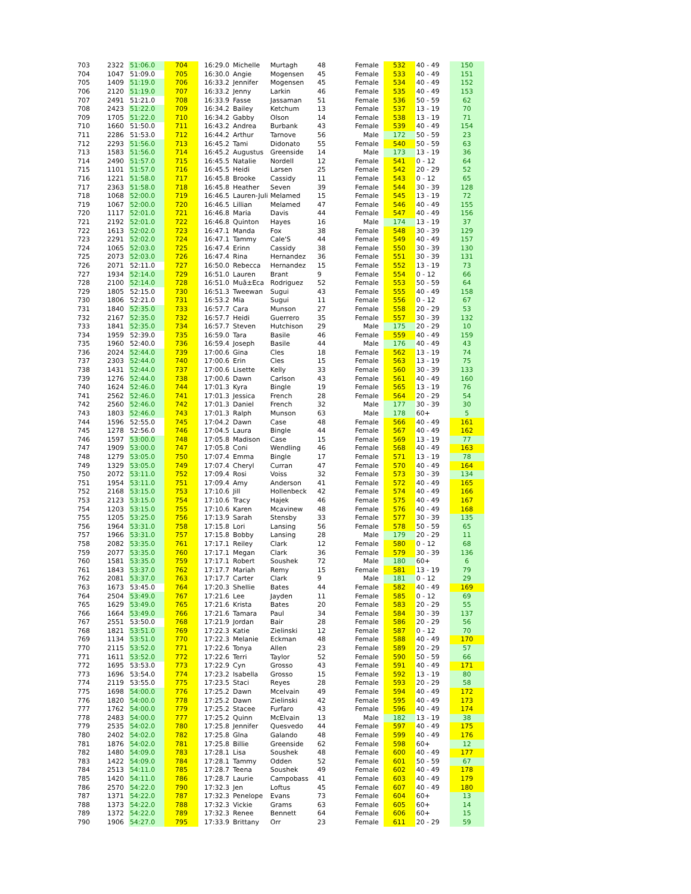| 703 | 2322 | 51:06.0 | 704 | 16:29.0 | Michelle | Murtagh | 48 | Female | 532 | 40 - 49 | 150 |
| 704 | 1047 | 51:09.0 | 705 | 16:30.0 | Angie | Mogensen | 45 | Female | 533 | 40 - 49 | 151 |
| 705 | 1409 | 51:19.0 | 706 | 16:33.2 | Jennifer | Mogensen | 45 | Female | 534 | 40 - 49 | 152 |
| 706 | 2120 | 51:19.0 | 707 | 16:33.2 | Jenny | Larkin | 46 | Female | 535 | 40 - 49 | 153 |
| 707 | 2491 | 51:21.0 | 708 | 16:33.9 | Fasse | Jassaman | 51 | Female | 536 | 50 - 59 | 62 |
| 708 | 2423 | 51:22.0 | 709 | 16:34.2 | Bailey | Ketchum | 13 | Female | 537 | 13 - 19 | 70 |
| 709 | 1705 | 51:22.0 | 710 | 16:34.2 | Gabby | Olson | 14 | Female | 538 | 13 - 19 | 71 |
| 710 | 1660 | 51:50.0 | 711 | 16:43.2 | Andrea | Burbank | 43 | Female | 539 | 40 - 49 | 154 |
| 711 | 2286 | 51:53.0 | 712 | 16:44.2 | Arthur | Tarnove | 56 | Male | 172 | 50 - 59 | 23 |
| 712 | 2293 | 51:56.0 | 713 | 16:45.2 | Tami | Didonato | 55 | Female | 540 | 50 - 59 | 63 |
| 713 | 1583 | 51:56.0 | 714 | 16:45.2 | Augustus | Greenside | 14 | Male | 173 | 13 - 19 | 36 |
| 714 | 2490 | 51:57.0 | 715 | 16:45.5 | Natalie | Nordell | 12 | Female | 541 | 0 - 12 | 64 |
| 715 | 1101 | 51:57.0 | 716 | 16:45.5 | Heidi | Larsen | 25 | Female | 542 | 20 - 29 | 52 |
| 716 | 1221 | 51:58.0 | 717 | 16:45.8 | Brooke | Cassidy | 11 | Female | 543 | 0 - 12 | 65 |
| 717 | 2363 | 51:58.0 | 718 | 16:45.8 | Heather | Seven | 39 | Female | 544 | 30 - 39 | 128 |
| 718 | 1068 | 52:00.0 | 719 | 16:46.5 | Lauren-Juli | Melamed | 15 | Female | 545 | 13 - 19 | 72 |
| 719 | 1067 | 52:00.0 | 720 | 16:46.5 | Lillian | Melamed | 47 | Female | 546 | 40 - 49 | 155 |
| 720 | 1117 | 52:01.0 | 721 | 16:46.8 | Maria | Davis | 44 | Female | 547 | 40 - 49 | 156 |
| 721 | 2192 | 52:01.0 | 722 | 16:46.8 | Quinton | Hayes | 16 | Male | 174 | 13 - 19 | 37 |
| 722 | 1613 | 52:02.0 | 723 | 16:47.1 | Manda | Fox | 38 | Female | 548 | 30 - 39 | 129 |
| 723 | 2291 | 52:02.0 | 724 | 16:47.1 | Tammy | Cale'S | 44 | Female | 549 | 40 - 49 | 157 |
| 724 | 1065 | 52:03.0 | 725 | 16:47.4 | Erinn | Cassidy | 38 | Female | 550 | 30 - 39 | 130 |
| 725 | 2073 | 52:03.0 | 726 | 16:47.4 | Rina | Hernandez | 36 | Female | 551 | 30 - 39 | 131 |
| 726 | 2071 | 52:11.0 | 727 | 16:50.0 | Rebecca | Hernandez | 15 | Female | 552 | 13 - 19 | 73 |
| 727 | 1934 | 52:14.0 | 729 | 16:51.0 | Lauren | Brant | 9 | Female | 554 | 0 - 12 | 66 |
| 728 | 2100 | 52:14.0 | 728 | 16:51.0 | Muã±Eca | Rodriguez | 52 | Female | 553 | 50 - 59 | 64 |
| 729 | 1805 | 52:15.0 | 730 | 16:51.3 | Tweewan | Sugui | 43 | Female | 555 | 40 - 49 | 158 |
| 730 | 1806 | 52:21.0 | 731 | 16:53.2 | Mia | Sugui | 11 | Female | 556 | 0 - 12 | 67 |
| 731 | 1840 | 52:35.0 | 733 | 16:57.7 | Cara | Munson | 27 | Female | 558 | 20 - 29 | 53 |
| 732 | 2167 | 52:35.0 | 732 | 16:57.7 | Heidi | Guerrero | 35 | Female | 557 | 30 - 39 | 132 |
| 733 | 1841 | 52:35.0 | 734 | 16:57.7 | Steven | Hutchison | 29 | Male | 175 | 20 - 29 | 10 |
| 734 | 1959 | 52:39.0 | 735 | 16:59.0 | Tara | Basile | 46 | Female | 559 | 40 - 49 | 159 |
| 735 | 1960 | 52:40.0 | 736 | 16:59.4 | Joseph | Basile | 44 | Male | 176 | 40 - 49 | 43 |
| 736 | 2024 | 52:44.0 | 739 | 17:00.6 | Gina | Cles | 18 | Female | 562 | 13 - 19 | 74 |
| 737 | 2303 | 52:44.0 | 740 | 17:00.6 | Erin | Cles | 15 | Female | 563 | 13 - 19 | 75 |
| 738 | 1431 | 52:44.0 | 737 | 17:00.6 | Lisette | Kelly | 33 | Female | 560 | 30 - 39 | 133 |
| 739 | 1276 | 52:44.0 | 738 | 17:00.6 | Dawn | Carlson | 43 | Female | 561 | 40 - 49 | 160 |
| 740 | 1624 | 52:46.0 | 744 | 17:01.3 | Kyra | Bingle | 19 | Female | 565 | 13 - 19 | 76 |
| 741 | 2562 | 52:46.0 | 741 | 17:01.3 | Jessica | French | 28 | Female | 564 | 20 - 29 | 54 |
| 742 | 2560 | 52:46.0 | 742 | 17:01.3 | Daniel | French | 32 | Male | 177 | 30 - 39 | 30 |
| 743 | 1803 | 52:46.0 | 743 | 17:01.3 | Ralph | Munson | 63 | Male | 178 | 60+ | 5 |
| 744 | 1596 | 52:55.0 | 745 | 17:04.2 | Dawn | Case | 48 | Female | 566 | 40 - 49 | 161 |
| 745 | 1278 | 52:56.0 | 746 | 17:04.5 | Laura | Bingle | 44 | Female | 567 | 40 - 49 | 162 |
| 746 | 1597 | 53:00.0 | 748 | 17:05.8 | Madison | Case | 15 | Female | 569 | 13 - 19 | 77 |
| 747 | 1909 | 53:00.0 | 747 | 17:05.8 | Coni | Wendling | 46 | Female | 568 | 40 - 49 | 163 |
| 748 | 1279 | 53:05.0 | 750 | 17:07.4 | Emma | Bingle | 17 | Female | 571 | 13 - 19 | 78 |
| 749 | 1329 | 53:05.0 | 749 | 17:07.4 | Cheryl | Curran | 47 | Female | 570 | 40 - 49 | 164 |
| 750 | 2072 | 53:11.0 | 752 | 17:09.4 | Rosi | Voiss | 32 | Female | 573 | 30 - 39 | 134 |
| 751 | 1954 | 53:11.0 | 751 | 17:09.4 | Amy | Anderson | 41 | Female | 572 | 40 - 49 | 165 |
| 752 | 2168 | 53:15.0 | 753 | 17:10.6 | Jill | Hollenbeck | 42 | Female | 574 | 40 - 49 | 166 |
| 753 | 2123 | 53:15.0 | 754 | 17:10.6 | Tracy | Hajek | 46 | Female | 575 | 40 - 49 | 167 |
| 754 | 1203 | 53:15.0 | 755 | 17:10.6 | Karen | Mcavinew | 48 | Female | 576 | 40 - 49 | 168 |
| 755 | 1205 | 53:25.0 | 756 | 17:13.9 | Sarah | Stensby | 33 | Female | 577 | 30 - 39 | 135 |
| 756 | 1964 | 53:31.0 | 758 | 17:15.8 | Lori | Lansing | 56 | Female | 578 | 50 - 59 | 65 |
| 757 | 1966 | 53:31.0 | 757 | 17:15.8 | Bobby | Lansing | 28 | Male | 179 | 20 - 29 | 11 |
| 758 | 2082 | 53:35.0 | 761 | 17:17.1 | Reiley | Clark | 12 | Female | 580 | 0 - 12 | 68 |
| 759 | 2077 | 53:35.0 | 760 | 17:17.1 | Megan | Clark | 36 | Female | 579 | 30 - 39 | 136 |
| 760 | 1581 | 53:35.0 | 759 | 17:17.1 | Robert | Soushek | 72 | Male | 180 | 60+ | 6 |
| 761 | 1843 | 53:37.0 | 762 | 17:17.7 | Mariah | Remy | 15 | Female | 581 | 13 - 19 | 79 |
| 762 | 2081 | 53:37.0 | 763 | 17:17.7 | Carter | Clark | 9 | Male | 181 | 0 - 12 | 29 |
| 763 | 1673 | 53:45.0 | 764 | 17:20.3 | Shellie | Bates | 44 | Female | 582 | 40 - 49 | 169 |
| 764 | 2504 | 53:49.0 | 767 | 17:21.6 | Lee | Jayden | 11 | Female | 585 | 0 - 12 | 69 |
| 765 | 1629 | 53:49.0 | 765 | 17:21.6 | Krista | Bates | 20 | Female | 583 | 20 - 29 | 55 |
| 766 | 1664 | 53:49.0 | 766 | 17:21.6 | Tamara | Paul | 34 | Female | 584 | 30 - 39 | 137 |
| 767 | 2551 | 53:50.0 | 768 | 17:21.9 | Jordan | Bair | 28 | Female | 586 | 20 - 29 | 56 |
| 768 | 1821 | 53:51.0 | 769 | 17:22.3 | Katie | Zielinski | 12 | Female | 587 | 0 - 12 | 70 |
| 769 | 1134 | 53:51.0 | 770 | 17:22.3 | Melanie | Eckman | 48 | Female | 588 | 40 - 49 | 170 |
| 770 | 2115 | 53:52.0 | 771 | 17:22.6 | Tonya | Allen | 23 | Female | 589 | 20 - 29 | 57 |
| 771 | 1611 | 53:52.0 | 772 | 17:22.6 | Terri | Taylor | 52 | Female | 590 | 50 - 59 | 66 |
| 772 | 1695 | 53:53.0 | 773 | 17:22.9 | Cyn | Grosso | 43 | Female | 591 | 40 - 49 | 171 |
| 773 | 1696 | 53:54.0 | 774 | 17:23.2 | Isabella | Grosso | 15 | Female | 592 | 13 - 19 | 80 |
| 774 | 2119 | 53:55.0 | 775 | 17:23.5 | Staci | Reyes | 28 | Female | 593 | 20 - 29 | 58 |
| 775 | 1698 | 54:00.0 | 776 | 17:25.2 | Dawn | Mcelvain | 49 | Female | 594 | 40 - 49 | 172 |
| 776 | 1820 | 54:00.0 | 778 | 17:25.2 | Dawn | Zielinski | 42 | Female | 595 | 40 - 49 | 173 |
| 777 | 1762 | 54:00.0 | 779 | 17:25.2 | Stacee | Furfaro | 43 | Female | 596 | 40 - 49 | 174 |
| 778 | 2483 | 54:00.0 | 777 | 17:25.2 | Quinn | McElvain | 13 | Male | 182 | 13 - 19 | 38 |
| 779 | 2535 | 54:02.0 | 780 | 17:25.8 | Jennifer | Quesvedo | 44 | Female | 597 | 40 - 49 | 175 |
| 780 | 2402 | 54:02.0 | 782 | 17:25.8 | Glna | Galando | 48 | Female | 599 | 40 - 49 | 176 |
| 781 | 1876 | 54:02.0 | 781 | 17:25.8 | Billie | Greenside | 62 | Female | 598 | 60+ | 12 |
| 782 | 1480 | 54:09.0 | 783 | 17:28.1 | Lisa | Soushek | 48 | Female | 600 | 40 - 49 | 177 |
| 783 | 1422 | 54:09.0 | 784 | 17:28.1 | Tammy | Odden | 52 | Female | 601 | 50 - 59 | 67 |
| 784 | 2513 | 54:11.0 | 785 | 17:28.7 | Teena | Soushek | 49 | Female | 602 | 40 - 49 | 178 |
| 785 | 1420 | 54:11.0 | 786 | 17:28.7 | Laurie | Campobass | 41 | Female | 603 | 40 - 49 | 179 |
| 786 | 2570 | 54:22.0 | 790 | 17:32.3 | Jen | Loftus | 45 | Female | 607 | 40 - 49 | 180 |
| 787 | 1371 | 54:22.0 | 787 | 17:32.3 | Penelope | Evans | 73 | Female | 604 | 60+ | 13 |
| 788 | 1373 | 54:22.0 | 788 | 17:32.3 | Vickie | Grams | 63 | Female | 605 | 60+ | 14 |
| 789 | 1372 | 54:22.0 | 789 | 17:32.3 | Renee | Bennett | 64 | Female | 606 | 60+ | 15 |
| 790 | 1906 | 54:27.0 | 795 | 17:33.9 | Brittany | Orr | 23 | Female | 611 | 20 - 29 | 59 |